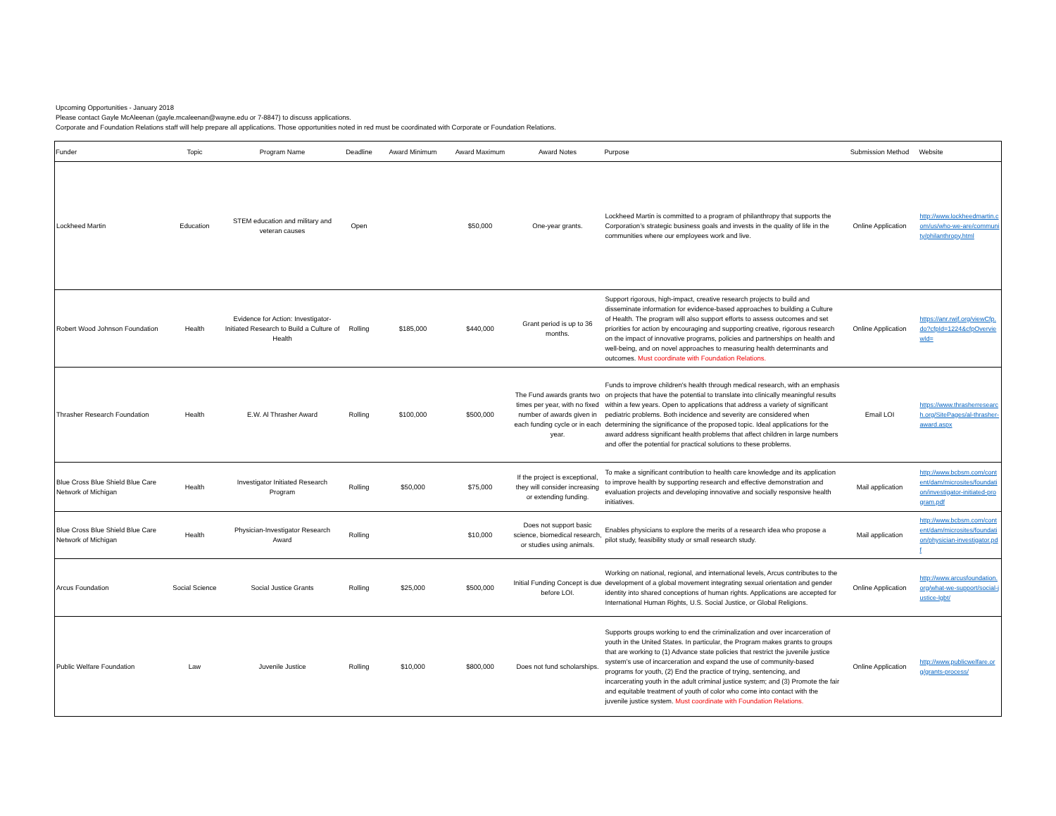Upcoming Opportunities - January 2018
Please contact Gayle McAleenan (gayle.mcaleenan@wayne.edu or 7-8847) to discuss applications.
Corporate and Foundation Relations staff will help prepare all applications. Those opportunities noted in red must be coordinated with Corporate or Foundation Relations.
| Funder | Topic | Program Name | Deadline | Award Minimum | Award Maximum | Award Notes | Purpose | Submission Method | Website |
| --- | --- | --- | --- | --- | --- | --- | --- | --- | --- |
| Lockheed Martin | Education | STEM education and military and veteran causes | Open | | $50,000 | One-year grants. | Lockheed Martin is committed to a program of philanthropy that supports the Corporation’s strategic business goals and invests in the quality of life in the communities where our employees work and live. | Online Application | http://www.lockheedmartin.com/us/who-we-are/community/philanthropy.html |
| Robert Wood Johnson Foundation | Health | Evidence for Action: Investigator-Initiated Research to Build a Culture of Health | Rolling | $185,000 | $440,000 | Grant period is up to 36 months. | Support rigorous, high-impact, creative research projects to build and disseminate information for evidence-based approaches to building a Culture of Health. The program will also support efforts to assess outcomes and set priorities for action by encouraging and supporting creative, rigorous research on the impact of innovative programs, policies and partnerships on health and well-being, and on novel approaches to measuring health determinants and outcomes. Must coordinate with Foundation Relations. | Online Application | https://anr.rwjf.org/viewCfp.do?cfpId=1224&cfpOverviewId= |
| Thrasher Research Foundation | Health | E.W. Al Thrasher Award | Rolling | $100,000 | $500,000 | The Fund awards grants two times per year, with no fixed number of awards given in each funding cycle or in each year. | Funds to improve children's health through medical research, with an emphasis on projects that have the potential to translate into clinically meaningful results within a few years. Open to applications that address a variety of significant pediatric problems. Both incidence and severity are considered when determining the significance of the proposed topic. Ideal applications for the award address significant health problems that affect children in large numbers and offer the potential for practical solutions to these problems. | Email LOI | https://www.thrasherresearch.org/SitePages/al-thrasher-award.aspx |
| Blue Cross Blue Shield Blue Care Network of Michigan | Health | Investigator Initiated Research Program | Rolling | $50,000 | $75,000 | If the project is exceptional, they will consider increasing or extending funding. | To make a significant contribution to health care knowledge and its application to improve health by supporting research and effective demonstration and evaluation projects and developing innovative and socially responsive health initiatives. | Mail application | http://www.bcbsm.com/content/dam/microsites/foundation/investigator-initiated-program.pdf |
| Blue Cross Blue Shield Blue Care Network of Michigan | Health | Physician-Investigator Research Award | Rolling | | $10,000 | Does not support basic science, biomedical research, or studies using animals. | Enables physicians to explore the merits of a research idea who propose a pilot study, feasibility study or small research study. | Mail application | http://www.bcbsm.com/content/dam/microsites/foundation/physician-investigator.pdf |
| Arcus Foundation | Social Science | Social Justice Grants | Rolling | $25,000 | $500,000 | Initial Funding Concept is due before LOI. | Working on national, regional, and international levels, Arcus contributes to the development of a global movement integrating sexual orientation and gender identity into shared conceptions of human rights. Applications are accepted for International Human Rights, U.S. Social Justice, or Global Religions. | Online Application | http://www.arcusfoundation.org/what-we-support/social-justice-lgbt/ |
| Public Welfare Foundation | Law | Juvenile Justice | Rolling | $10,000 | $800,000 | Does not fund scholarships. | Supports groups working to end the criminalization and over incarceration of youth in the United States. In particular, the Program makes grants to groups that are working to (1) Advance state policies that restrict the juvenile justice system’s use of incarceration and expand the use of community-based programs for youth, (2) End the practice of trying, sentencing, and incarcerating youth in the adult criminal justice system; and (3) Promote the fair and equitable treatment of youth of color who come into contact with the juvenile justice system. Must coordinate with Foundation Relations. | Online Application | http://www.publicwelfare.org/grants-process/ |